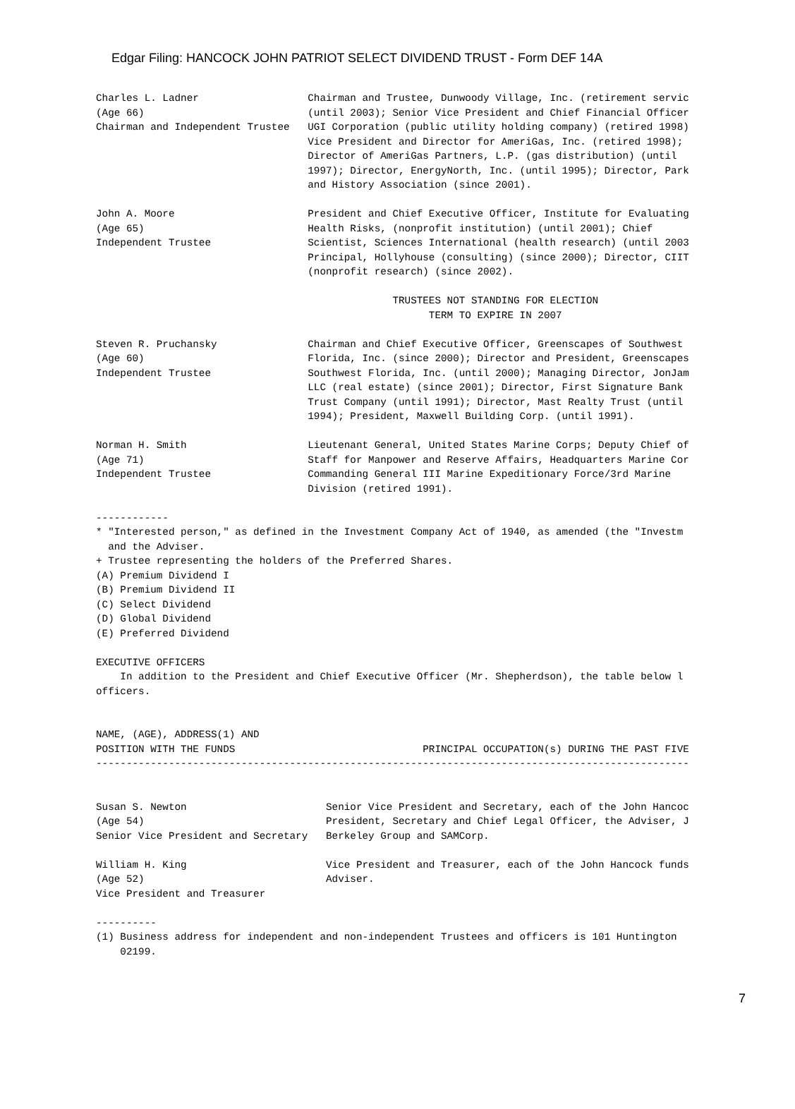Edgar Filing: HANCOCK JOHN PATRIOT SELECT DIVIDEND TRUST - Form DEF 14A
Charles L. Ladner                  Chairman and Trustee, Dunwoody Village, Inc. (retirement servic
(Age 66)                           (until 2003); Senior Vice President and Chief Financial Officer
Chairman and Independent Trustee   UGI Corporation (public utility holding company) (retired 1998)
                                   Vice President and Director for AmeriGas, Inc. (retired 1998);
                                   Director of AmeriGas Partners, L.P. (gas distribution) (until
                                   1997); Director, EnergyNorth, Inc. (until 1995); Director, Park
                                   and History Association (since 2001).

John A. Moore                      President and Chief Executive Officer, Institute for Evaluating
(Age 65)                           Health Risks, (nonprofit institution) (until 2001); Chief
Independent Trustee                Scientist, Sciences International (health research) (until 2003
                                   Principal, Hollyhouse (consulting) (since 2000); Director, CIIT
                                   (nonprofit research) (since 2002).

                                                 TRUSTEES NOT STANDING FOR ELECTION
                                                       TERM TO EXPIRE IN 2007

Steven R. Pruchansky               Chairman and Chief Executive Officer, Greenscapes of Southwest
(Age 60)                           Florida, Inc. (since 2000); Director and President, Greenscapes
Independent Trustee                Southwest Florida, Inc. (until 2000); Managing Director, JonJam
                                   LLC (real estate) (since 2001); Director, First Signature Bank
                                   Trust Company (until 1991); Director, Mast Realty Trust (until
                                   1994); President, Maxwell Building Corp. (until 1991).

Norman H. Smith                    Lieutenant General, United States Marine Corps; Deputy Chief of
(Age 71)                           Staff for Manpower and Reserve Affairs, Headquarters Marine Cor
Independent Trustee                Commanding General III Marine Expeditionary Force/3rd Marine
                                   Division (retired 1991).

------------
* "Interested person," as defined in the Investment Company Act of 1940, as amended (the "Investm
  and the Adviser.
+ Trustee representing the holders of the Preferred Shares.
(A) Premium Dividend I
(B) Premium Dividend II
(C) Select Dividend
(D) Global Dividend
(E) Preferred Dividend

EXECUTIVE OFFICERS
    In addition to the President and Chief Executive Officer (Mr. Shepherdson), the table below l
officers.


NAME, (AGE), ADDRESS(1) AND
POSITION WITH THE FUNDS                               PRINCIPAL OCCUPATION(s) DURING THE PAST FIVE
--------------------------------------------------------------------------------------------------


Susan S. Newton                       Senior Vice President and Secretary, each of the John Hancoc
(Age 54)                              President, Secretary and Chief Legal Officer, the Adviser, J
Senior Vice President and Secretary   Berkeley Group and SAMCorp.

William H. King                       Vice President and Treasurer, each of the John Hancock funds
(Age 52)                              Adviser.
Vice President and Treasurer

----------
(1) Business address for independent and non-independent Trustees and officers is 101 Huntington
    02199.
7